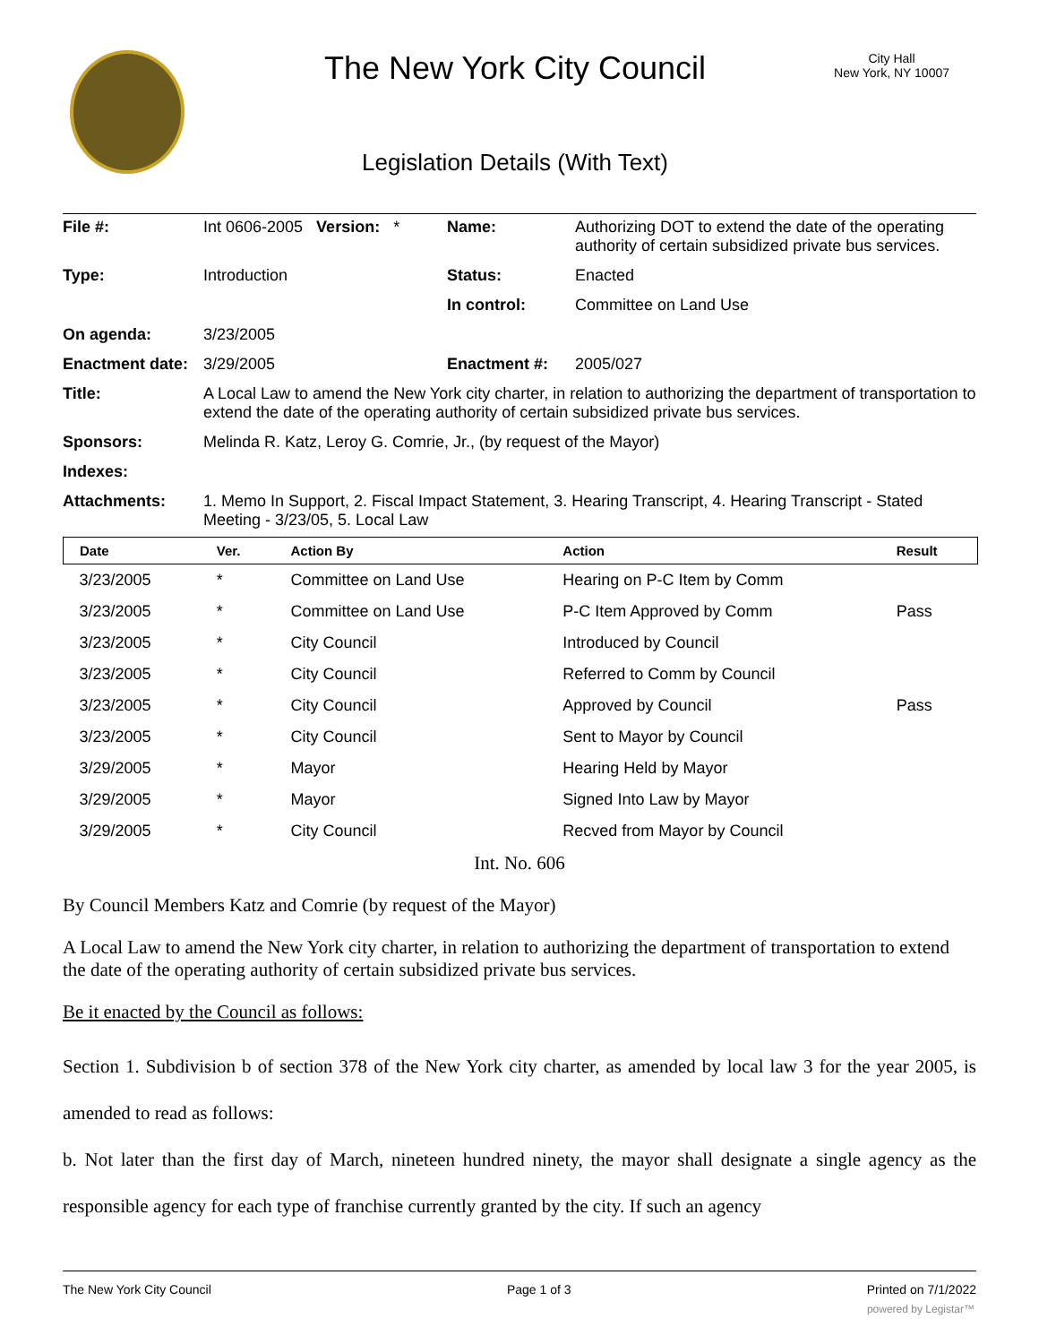The New York City Council
City Hall
New York, NY 10007
Legislation Details (With Text)
| File #: | Int 0606-2005 Version: * | Name: | Authorizing DOT to extend the date of the operating authority of certain subsidized private bus services. |
| Type: | Introduction | Status: | Enacted |
| | | In control: | Committee on Land Use |
| On agenda: | 3/23/2005 | | |
| Enactment date: | 3/29/2005 | Enactment #: | 2005/027 |
| Title: | A Local Law to amend the New York city charter, in relation to authorizing the department of transportation to extend the date of the operating authority of certain subsidized private bus services. | | |
| Sponsors: | Melinda R. Katz, Leroy G. Comrie, Jr., (by request of the Mayor) | | |
| Indexes: | | | |
| Attachments: | 1. Memo In Support, 2. Fiscal Impact Statement, 3. Hearing Transcript, 4. Hearing Transcript - Stated Meeting - 3/23/05, 5. Local Law | | |
| Date | Ver. | Action By | Action | Result |
| --- | --- | --- | --- | --- |
| 3/23/2005 | * | Committee on Land Use | Hearing on P-C Item by Comm | |
| 3/23/2005 | * | Committee on Land Use | P-C Item Approved by Comm | Pass |
| 3/23/2005 | * | City Council | Introduced by Council | |
| 3/23/2005 | * | City Council | Referred to Comm by Council | |
| 3/23/2005 | * | City Council | Approved by Council | Pass |
| 3/23/2005 | * | City Council | Sent to Mayor by Council | |
| 3/29/2005 | * | Mayor | Hearing Held by Mayor | |
| 3/29/2005 | * | Mayor | Signed Into Law by Mayor | |
| 3/29/2005 | * | City Council | Recved from Mayor by Council | |
Int. No. 606
By Council Members Katz and Comrie (by request of the Mayor)
A Local Law to amend the New York city charter, in relation to authorizing the department of transportation to extend the date of the operating authority of certain subsidized private bus services.
Be it enacted by the Council as follows:
Section 1. Subdivision b of section 378 of the New York city charter, as amended by local law 3 for the year 2005, is amended to read as follows:
b. Not later than the first day of March, nineteen hundred ninety, the mayor shall designate a single agency as the responsible agency for each type of franchise currently granted by the city. If such an agency
The New York City Council Page 1 of 3 Printed on 7/1/2022
powered by Legistar™